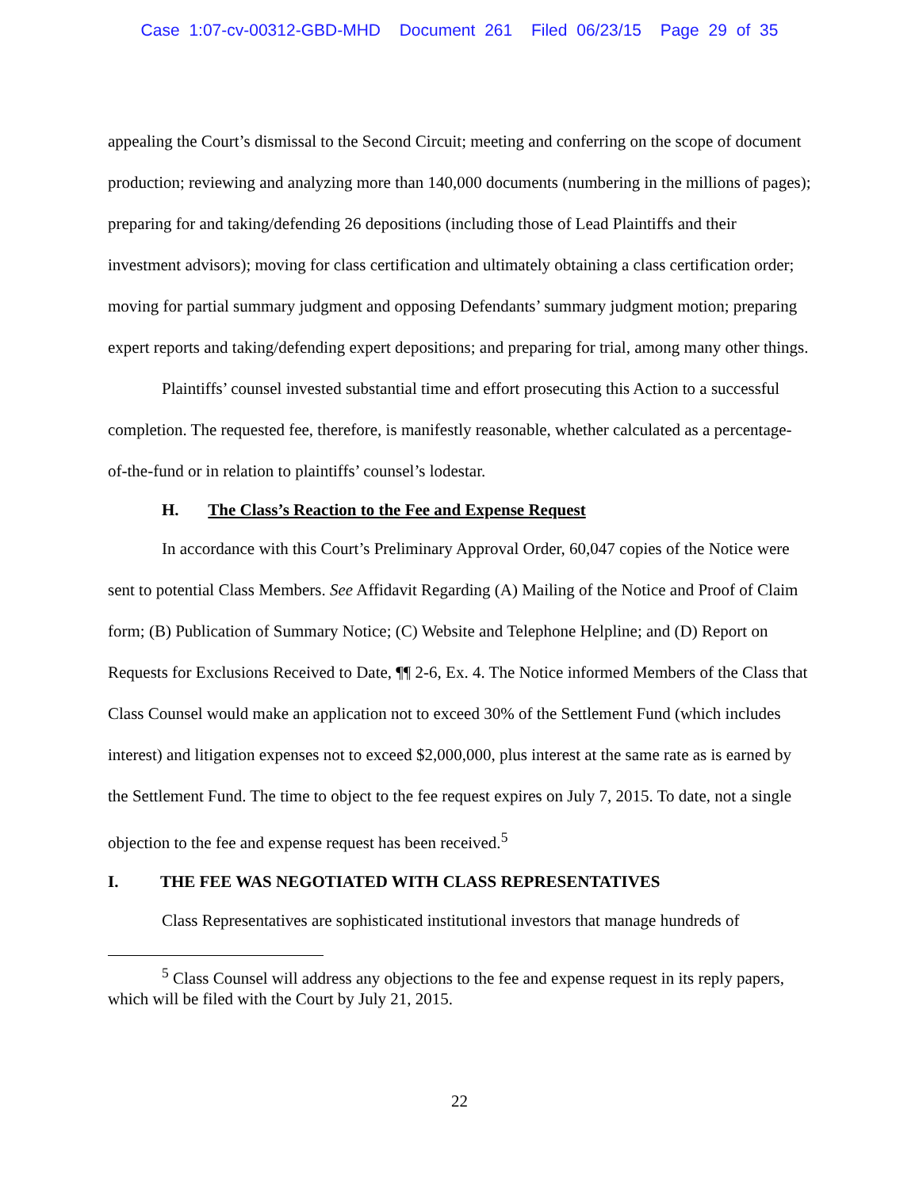Case 1:07-cv-00312-GBD-MHD Document 261 Filed 06/23/15 Page 29 of 35
appealing the Court’s dismissal to the Second Circuit; meeting and conferring on the scope of document production; reviewing and analyzing more than 140,000 documents (numbering in the millions of pages); preparing for and taking/defending 26 depositions (including those of Lead Plaintiffs and their investment advisors); moving for class certification and ultimately obtaining a class certification order; moving for partial summary judgment and opposing Defendants’ summary judgment motion; preparing expert reports and taking/defending expert depositions; and preparing for trial, among many other things.
Plaintiffs’ counsel invested substantial time and effort prosecuting this Action to a successful completion. The requested fee, therefore, is manifestly reasonable, whether calculated as a percentage-of-the-fund or in relation to plaintiffs’ counsel’s lodestar.
H. The Class’s Reaction to the Fee and Expense Request
In accordance with this Court’s Preliminary Approval Order, 60,047 copies of the Notice were sent to potential Class Members. See Affidavit Regarding (A) Mailing of the Notice and Proof of Claim form; (B) Publication of Summary Notice; (C) Website and Telephone Helpline; and (D) Report on Requests for Exclusions Received to Date, ¶¶ 2-6, Ex. 4. The Notice informed Members of the Class that Class Counsel would make an application not to exceed 30% of the Settlement Fund (which includes interest) and litigation expenses not to exceed $2,000,000, plus interest at the same rate as is earned by the Settlement Fund. The time to object to the fee request expires on July 7, 2015. To date, not a single objection to the fee and expense request has been received.<sup>5</sup>
I. THE FEE WAS NEGOTIATED WITH CLASS REPRESENTATIVES
Class Representatives are sophisticated institutional investors that manage hundreds of
<sup>5</sup> Class Counsel will address any objections to the fee and expense request in its reply papers, which will be filed with the Court by July 21, 2015.
22